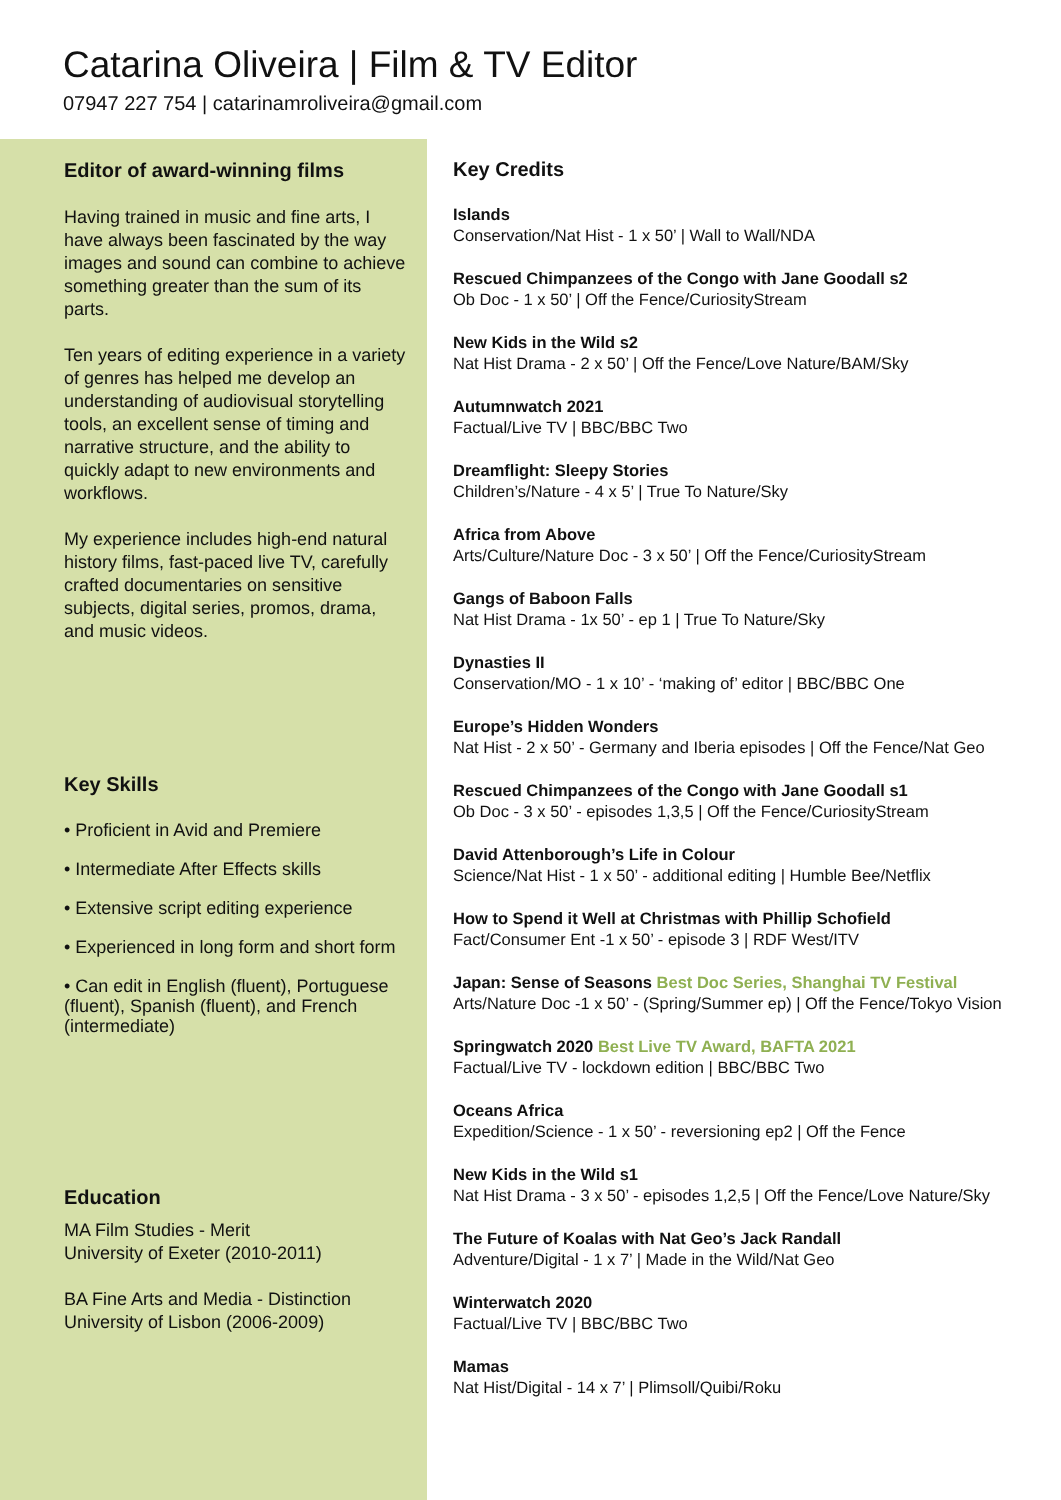Catarina Oliveira | Film & TV Editor
07947 227 754 | catarinamroliveira@gmail.com
Editor of award-winning films
Having trained in music and fine arts, I have always been fascinated by the way images and sound can combine to achieve something greater than the sum of its parts.
Ten years of editing experience in a variety of genres has helped me develop an understanding of audiovisual storytelling tools, an excellent sense of timing and narrative structure, and the ability to quickly adapt to new environments and workflows.
My experience includes high-end natural history films, fast-paced live TV, carefully crafted documentaries on sensitive subjects, digital series, promos, drama, and music videos.
Key Skills
• Proficient in Avid and Premiere
• Intermediate After Effects skills
• Extensive script editing experience
• Experienced in long form and short form
• Can edit in English (fluent), Portuguese (fluent), Spanish (fluent), and French (intermediate)
Education
MA Film Studies - Merit
University of Exeter (2010-2011)
BA Fine Arts and Media - Distinction
University of Lisbon (2006-2009)
Key Credits
Islands
Conservation/Nat Hist - 1 x 50’ | Wall to Wall/NDA
Rescued Chimpanzees of the Congo with Jane Goodall s2
Ob Doc - 1 x 50’ | Off the Fence/CuriosityStream
New Kids in the Wild s2
Nat Hist Drama - 2 x 50’ | Off the Fence/Love Nature/BAM/Sky
Autumnwatch 2021
Factual/Live TV | BBC/BBC Two
Dreamflight: Sleepy Stories
Children’s/Nature - 4 x 5’ | True To Nature/Sky
Africa from Above
Arts/Culture/Nature Doc - 3 x 50’ | Off the Fence/CuriosityStream
Gangs of Baboon Falls
Nat Hist Drama - 1x 50’ - ep 1 | True To Nature/Sky
Dynasties II
Conservation/MO - 1 x 10’ - ‘making of’ editor | BBC/BBC One
Europe’s Hidden Wonders
Nat Hist - 2 x 50’ - Germany and Iberia episodes | Off the Fence/Nat Geo
Rescued Chimpanzees of the Congo with Jane Goodall s1
Ob Doc - 3 x 50’ - episodes 1,3,5 | Off the Fence/CuriosityStream
David Attenborough’s Life in Colour
Science/Nat Hist - 1 x 50’ - additional editing | Humble Bee/Netflix
How to Spend it Well at Christmas with Phillip Schofield
Fact/Consumer Ent -1 x 50’ - episode 3 | RDF West/ITV
Japan: Sense of Seasons Best Doc Series, Shanghai TV Festival
Arts/Nature Doc -1 x 50’ - (Spring/Summer ep) | Off the Fence/Tokyo Vision
Springwatch 2020 Best Live TV Award, BAFTA 2021
Factual/Live TV - lockdown edition | BBC/BBC Two
Oceans Africa
Expedition/Science - 1 x 50’ - reversioning ep2 | Off the Fence
New Kids in the Wild s1
Nat Hist Drama - 3 x 50’ - episodes 1,2,5 | Off the Fence/Love Nature/Sky
The Future of Koalas with Nat Geo’s Jack Randall
Adventure/Digital - 1 x 7’ | Made in the Wild/Nat Geo
Winterwatch 2020
Factual/Live TV | BBC/BBC Two
Mamas
Nat Hist/Digital - 14 x 7’ | Plimsoll/Quibi/Roku